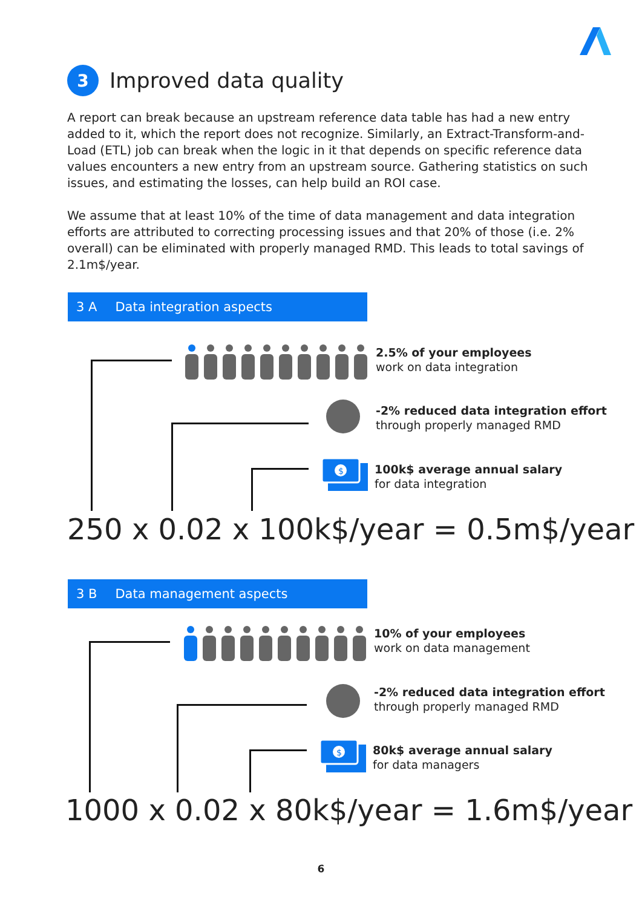3
Improved data quality
A report can break because an upstream reference data table has had a new entry added to it, which the report does not recognize. Similarly, an Extract-Transform-and-Load (ETL) job can break when the logic in it that depends on specific reference data values encounters a new entry from an upstream source. Gathering statistics on such issues, and estimating the losses, can help build an ROI case.
We assume that at least 10% of the time of data management and data integration efforts are attributed to correcting processing issues and that 20% of those (i.e. 2% overall) can be eliminated with properly managed RMD. This leads to total savings of 2.1m$/year.
3 A Data integration aspects
2.5% of your employees
work on data integration
-2% reduced data integration effort through properly managed RMD
$
100k$ average annual salary
for data integration
250 x 0.02 x 100k$/year = 0.5m$/year
3 B Data management aspects
10% of your employees
work on data management
-2% reduced data integration effort through properly managed RMD
$
80k$ average annual salary
for data managers
1000 x 0.02 x 80k$/year = 1.6m$/year
6